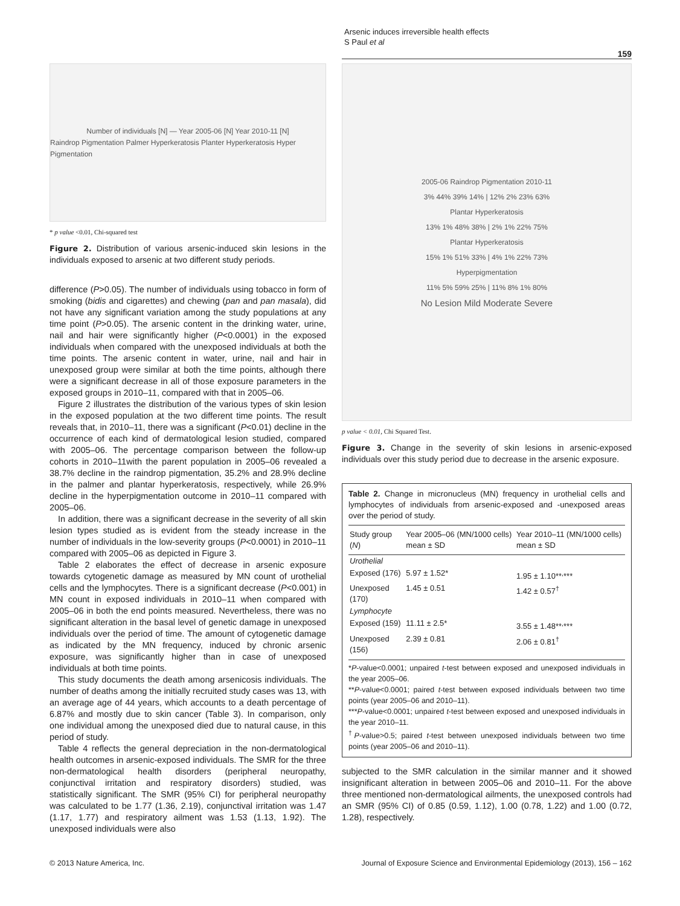Arsenic induces irreversible health effects
S Paul et al
159
Number of individuals [N] — Year 2005-06 [N] Year 2010-11 [N]
Raindrop Pigmentation Palmer Hyperkeratosis Planter Hyperkeratosis Hyper Pigmentation
* p value <0.01, Chi-squared test
Figure 2. Distribution of various arsenic-induced skin lesions in the individuals exposed to arsenic at two different study periods.
difference (P>0.05). The number of individuals using tobacco in form of smoking (bidis and cigarettes) and chewing (pan and pan masala), did not have any significant variation among the study populations at any time point (P>0.05). The arsenic content in the drinking water, urine, nail and hair were significantly higher (P<0.0001) in the exposed individuals when compared with the unexposed individuals at both the time points. The arsenic content in water, urine, nail and hair in unexposed group were similar at both the time points, although there were a significant decrease in all of those exposure parameters in the exposed groups in 2010–11, compared with that in 2005–06.
Figure 2 illustrates the distribution of the various types of skin lesion in the exposed population at the two different time points. The result reveals that, in 2010–11, there was a significant (P<0.01) decline in the occurrence of each kind of dermatological lesion studied, compared with 2005–06. The percentage comparison between the follow-up cohorts in 2010–11with the parent population in 2005–06 revealed a 38.7% decline in the raindrop pigmentation, 35.2% and 28.9% decline in the palmer and plantar hyperkeratosis, respectively, while 26.9% decline in the hyperpigmentation outcome in 2010–11 compared with 2005–06.
In addition, there was a significant decrease in the severity of all skin lesion types studied as is evident from the steady increase in the number of individuals in the low-severity groups (P<0.0001) in 2010–11 compared with 2005–06 as depicted in Figure 3.
Table 2 elaborates the effect of decrease in arsenic exposure towards cytogenetic damage as measured by MN count of urothelial cells and the lymphocytes. There is a significant decrease (P<0.001) in MN count in exposed individuals in 2010–11 when compared with 2005–06 in both the end points measured. Nevertheless, there was no significant alteration in the basal level of genetic damage in unexposed individuals over the period of time. The amount of cytogenetic damage as indicated by the MN frequency, induced by chronic arsenic exposure, was significantly higher than in case of unexposed individuals at both time points.
This study documents the death among arsenicosis individuals. The number of deaths among the initially recruited study cases was 13, with an average age of 44 years, which accounts to a death percentage of 6.87% and mostly due to skin cancer (Table 3). In comparison, only one individual among the unexposed died due to natural cause, in this period of study.
Table 4 reflects the general depreciation in the non-dermatological health outcomes in arsenic-exposed individuals. The SMR for the three non-dermatological health disorders (peripheral neuropathy, conjunctival irritation and respiratory disorders) studied, was statistically significant. The SMR (95% CI) for peripheral neuropathy was calculated to be 1.77 (1.36, 2.19), conjunctival irritation was 1.47 (1.17, 1.77) and respiratory ailment was 1.53 (1.13, 1.92). The unexposed individuals were also
2005-06 Raindrop Pigmentation 2010-11
3% 44% 39% 14% | 12% 2% 23% 63%
Plantar Hyperkeratosis
13% 1% 48% 38% | 2% 1% 22% 75%
Plantar Hyperkeratosis
15% 1% 51% 33% | 4% 1% 22% 73%
Hyperpigmentation
11% 5% 59% 25% | 11% 8% 1% 80%
No Lesion Mild Moderate Severe
p value < 0.01, Chi Squared Test.
Figure 3. Change in the severity of skin lesions in arsenic-exposed individuals over this study period due to decrease in the arsenic exposure.
Table 2. Change in micronucleus (MN) frequency in urothelial cells and lymphocytes of individuals from arsenic-exposed and -unexposed areas over the period of study.
| Study group ( N ) | Year 2005–06 (MN/1000 cells) mean ± SD | Year 2010–11 (MN/1000 cells) mean ± SD |
| --- | --- | --- |
| Urothelial | | |
| Exposed (176) | 5.97 ± 1.52* | 1.95 ± 1.10**<sup>,</sup>*** |
| Unexposed (170) | 1.45 ± 0.51 | 1.42 ± 0.57<sup>†</sup> |
| Lymphocyte | | |
| Exposed (159) | 11.11 ± 2.5* | 3.55 ± 1.48**<sup>,</sup>*** |
| Unexposed (156) | 2.39 ± 0.81 | 2.06 ± 0.81<sup>†</sup> |
*P-value<0.0001; unpaired t-test between exposed and unexposed individuals in the year 2005–06.
**P-value<0.0001; paired t-test between exposed individuals between two time points (year 2005–06 and 2010–11).
***P-value<0.0001; unpaired t-test between exposed and unexposed individuals in the year 2010–11.
<sup>†</sup> P-value>0.5; paired t-test between unexposed individuals between two time points (year 2005–06 and 2010–11).
subjected to the SMR calculation in the similar manner and it showed insignificant alteration in between 2005–06 and 2010–11. For the above three mentioned non-dermatological ailments, the unexposed controls had an SMR (95% CI) of 0.85 (0.59, 1.12), 1.00 (0.78, 1.22) and 1.00 (0.72, 1.28), respectively.
© 2013 Nature America, Inc.
Journal of Exposure Science and Environmental Epidemiology (2013), 156 – 162